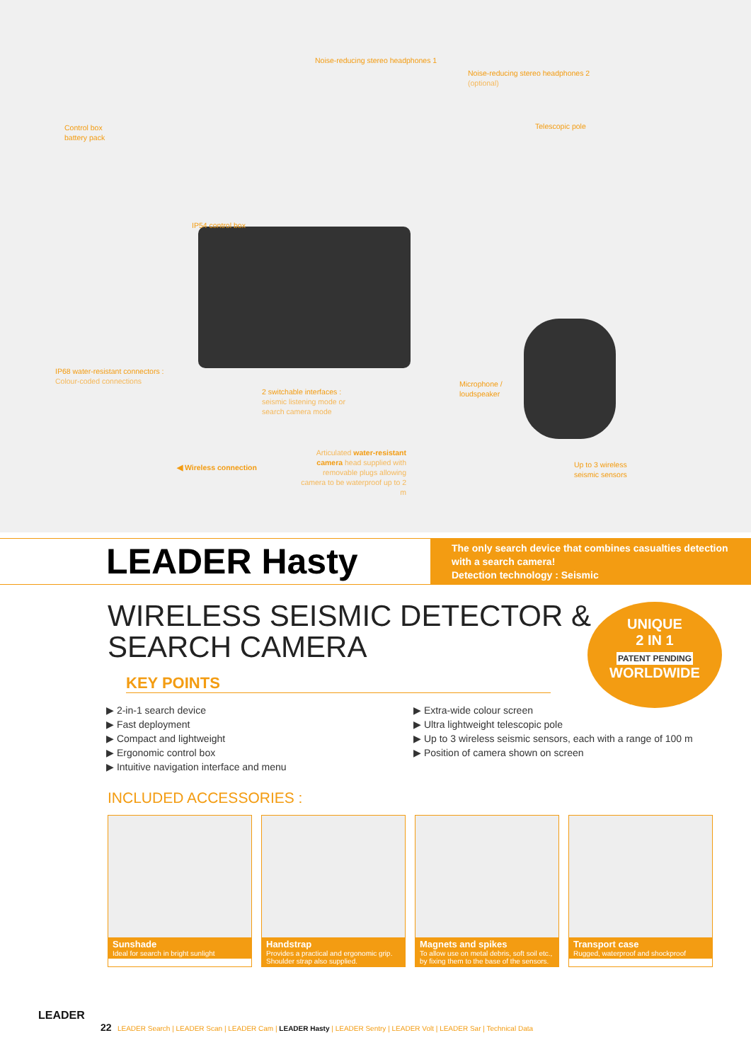Noise-reducing stereo headphones 1
Noise-reducing stereo headphones 2
(optional)
Control box
battery pack
Telescopic pole
IP54 control box
IP68 water-resistant connectors :
Colour-coded connections
2 switchable interfaces :
seismic listening mode or
search camera mode
Microphone /
loudspeaker
◀ Wireless connection
Articulated water-resistant camera head supplied with removable plugs allowing camera to be waterproof up to 2 m
Up to 3 wireless
seismic sensors
LEADER Hasty
The only search device that combines casualties detection with a search camera!
Detection technology : Seismic
UNIQUE
2 IN 1
PATENT PENDING
WORLDWIDE
WIRELESS SEISMIC DETECTOR &
SEARCH CAMERA
KEY POINTS
▶ 2-in-1 search device
▶ Fast deployment
▶ Compact and lightweight
▶ Ergonomic control box
▶ Intuitive navigation interface and menu
▶ Extra-wide colour screen
▶ Ultra lightweight telescopic pole
▶ Up to 3 wireless seismic sensors, each with a range of 100 m
▶ Position of camera shown on screen
INCLUDED ACCESSORIES :
Sunshade
Ideal for search in bright sunlight
Handstrap
Provides a practical and ergonomic grip. Shoulder strap also supplied.
Magnets and spikes
To allow use on metal debris, soft soil etc., by fixing them to the base of the sensors.
Transport case
Rugged, waterproof and shockproof
LEADER
22 LEADER Search | LEADER Scan | LEADER Cam | LEADER Hasty | LEADER Sentry | LEADER Volt | LEADER Sar | Technical Data